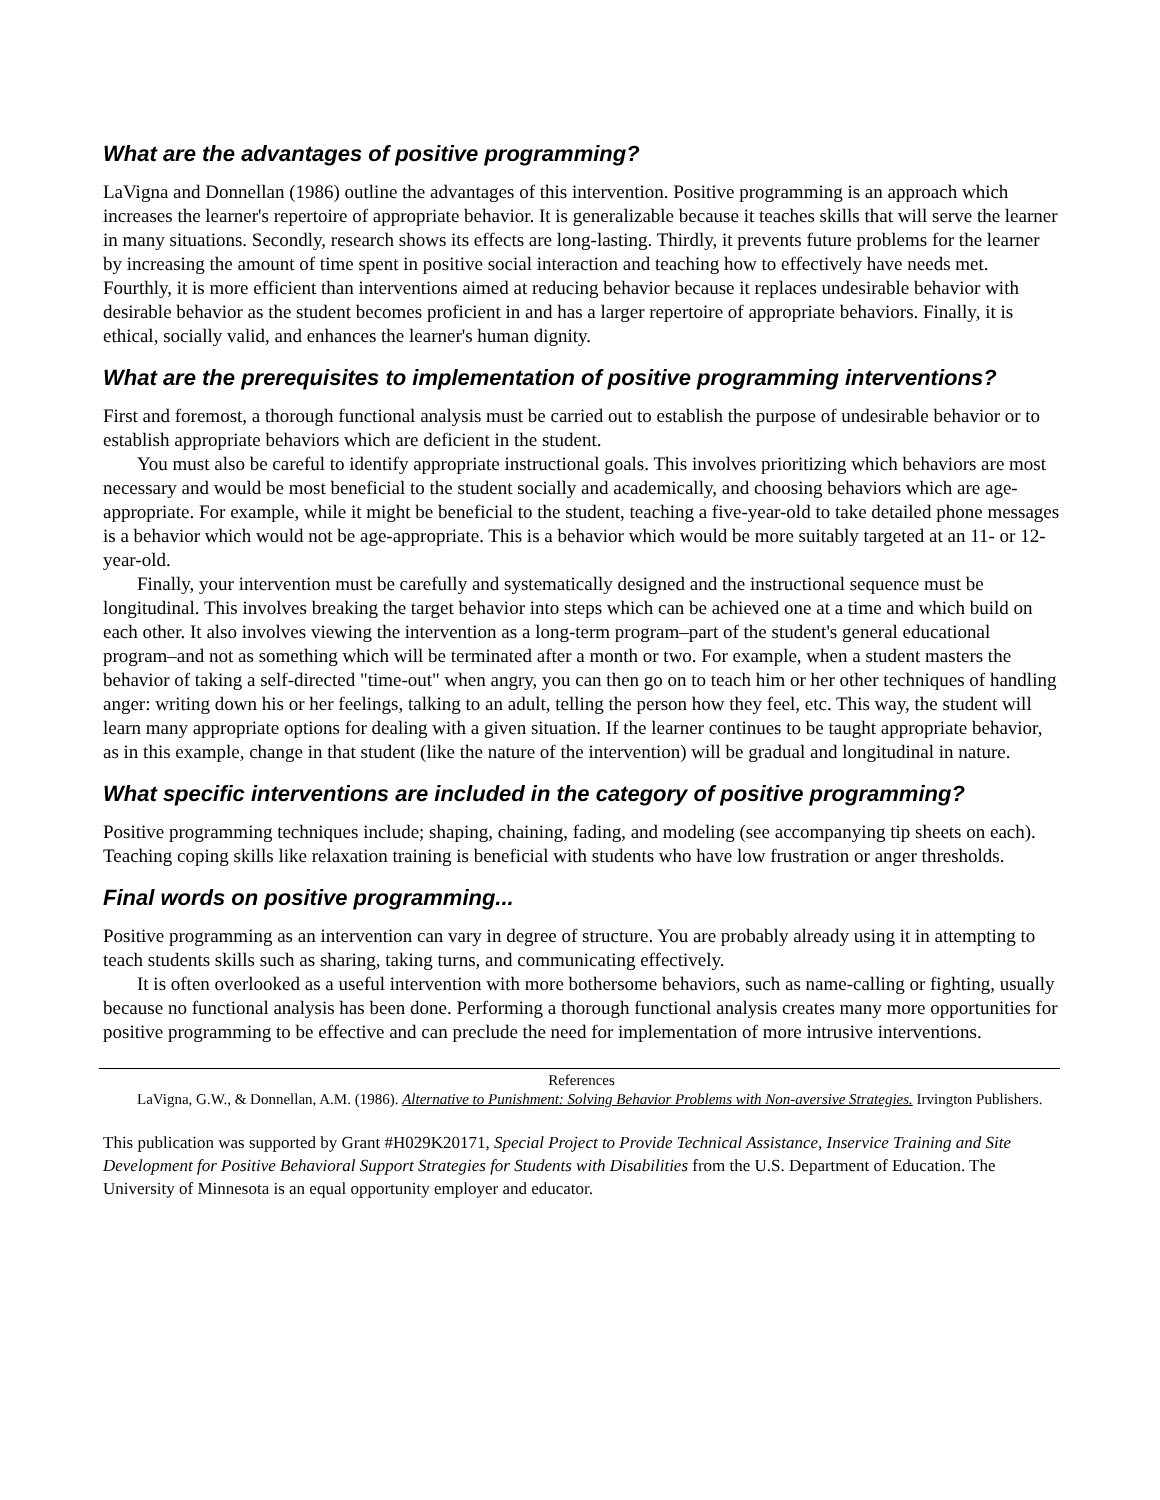What are the advantages of positive programming?
LaVigna and Donnellan (1986) outline the advantages of this intervention. Positive programming is an approach which increases the learner's repertoire of appropriate behavior. It is generalizable because it teaches skills that will serve the learner in many situations. Secondly, research shows its effects are long-lasting. Thirdly, it prevents future problems for the learner by increasing the amount of time spent in positive social interaction and teaching how to effectively have needs met. Fourthly, it is more efficient than interventions aimed at reducing behavior because it replaces undesirable behavior with desirable behavior as the student becomes proficient in and has a larger repertoire of appropriate behaviors. Finally, it is ethical, socially valid, and enhances the learner's human dignity.
What are the prerequisites to implementation of positive programming interventions?
First and foremost, a thorough functional analysis must be carried out to establish the purpose of undesirable behavior or to establish appropriate behaviors which are deficient in the student.
You must also be careful to identify appropriate instructional goals. This involves prioritizing which behaviors are most necessary and would be most beneficial to the student socially and academically, and choosing behaviors which are age-appropriate. For example, while it might be beneficial to the student, teaching a five-year-old to take detailed phone messages is a behavior which would not be age-appropriate. This is a behavior which would be more suitably targeted at an 11- or 12-year-old.
Finally, your intervention must be carefully and systematically designed and the instructional sequence must be longitudinal. This involves breaking the target behavior into steps which can be achieved one at a time and which build on each other. It also involves viewing the intervention as a long-term program–part of the student's general educational program–and not as something which will be terminated after a month or two. For example, when a student masters the behavior of taking a self-directed "time-out" when angry, you can then go on to teach him or her other techniques of handling anger: writing down his or her feelings, talking to an adult, telling the person how they feel, etc. This way, the student will learn many appropriate options for dealing with a given situation. If the learner continues to be taught appropriate behavior, as in this example, change in that student (like the nature of the intervention) will be gradual and longitudinal in nature.
What specific interventions are included in the category of positive programming?
Positive programming techniques include; shaping, chaining, fading, and modeling (see accompanying tip sheets on each). Teaching coping skills like relaxation training is beneficial with students who have low frustration or anger thresholds.
Final words on positive programming...
Positive programming as an intervention can vary in degree of structure. You are probably already using it in attempting to teach students skills such as sharing, taking turns, and communicating effectively.
It is often overlooked as a useful intervention with more bothersome behaviors, such as name-calling or fighting, usually because no functional analysis has been done. Performing a thorough functional analysis creates many more opportunities for positive programming to be effective and can preclude the need for implementation of more intrusive interventions.
References
LaVigna, G.W., & Donnellan, A.M. (1986). Alternative to Punishment: Solving Behavior Problems with Non-aversive Strategies. Irvington Publishers.
This publication was supported by Grant #H029K20171, Special Project to Provide Technical Assistance, Inservice Training and Site Development for Positive Behavioral Support Strategies for Students with Disabilities from the U.S. Department of Education. The University of Minnesota is an equal opportunity employer and educator.